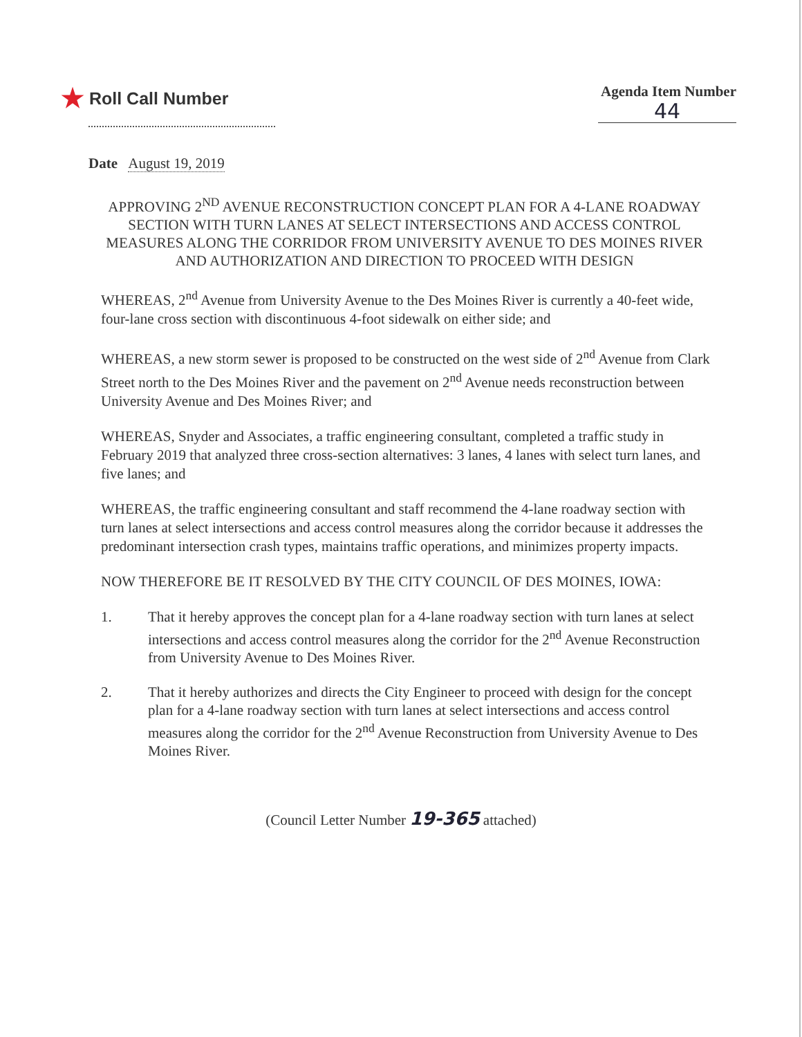★ Roll Call Number
Agenda Item Number
44
Date August 19, 2019
APPROVING 2<sup>ND</sup> AVENUE RECONSTRUCTION CONCEPT PLAN FOR A 4-LANE ROADWAY SECTION WITH TURN LANES AT SELECT INTERSECTIONS AND ACCESS CONTROL MEASURES ALONG THE CORRIDOR FROM UNIVERSITY AVENUE TO DES MOINES RIVER AND AUTHORIZATION AND DIRECTION TO PROCEED WITH DESIGN
WHEREAS, 2<sup>nd</sup> Avenue from University Avenue to the Des Moines River is currently a 40-feet wide, four-lane cross section with discontinuous 4-foot sidewalk on either side; and
WHEREAS, a new storm sewer is proposed to be constructed on the west side of 2<sup>nd</sup> Avenue from Clark Street north to the Des Moines River and the pavement on 2<sup>nd</sup> Avenue needs reconstruction between University Avenue and Des Moines River; and
WHEREAS, Snyder and Associates, a traffic engineering consultant, completed a traffic study in February 2019 that analyzed three cross-section alternatives: 3 lanes, 4 lanes with select turn lanes, and five lanes; and
WHEREAS, the traffic engineering consultant and staff recommend the 4-lane roadway section with turn lanes at select intersections and access control measures along the corridor because it addresses the predominant intersection crash types, maintains traffic operations, and minimizes property impacts.
NOW THEREFORE BE IT RESOLVED BY THE CITY COUNCIL OF DES MOINES, IOWA:
1. That it hereby approves the concept plan for a 4-lane roadway section with turn lanes at select intersections and access control measures along the corridor for the 2<sup>nd</sup> Avenue Reconstruction from University Avenue to Des Moines River.
2. That it hereby authorizes and directs the City Engineer to proceed with design for the concept plan for a 4-lane roadway section with turn lanes at select intersections and access control measures along the corridor for the 2<sup>nd</sup> Avenue Reconstruction from University Avenue to Des Moines River.
(Council Letter Number 19-365 attached)